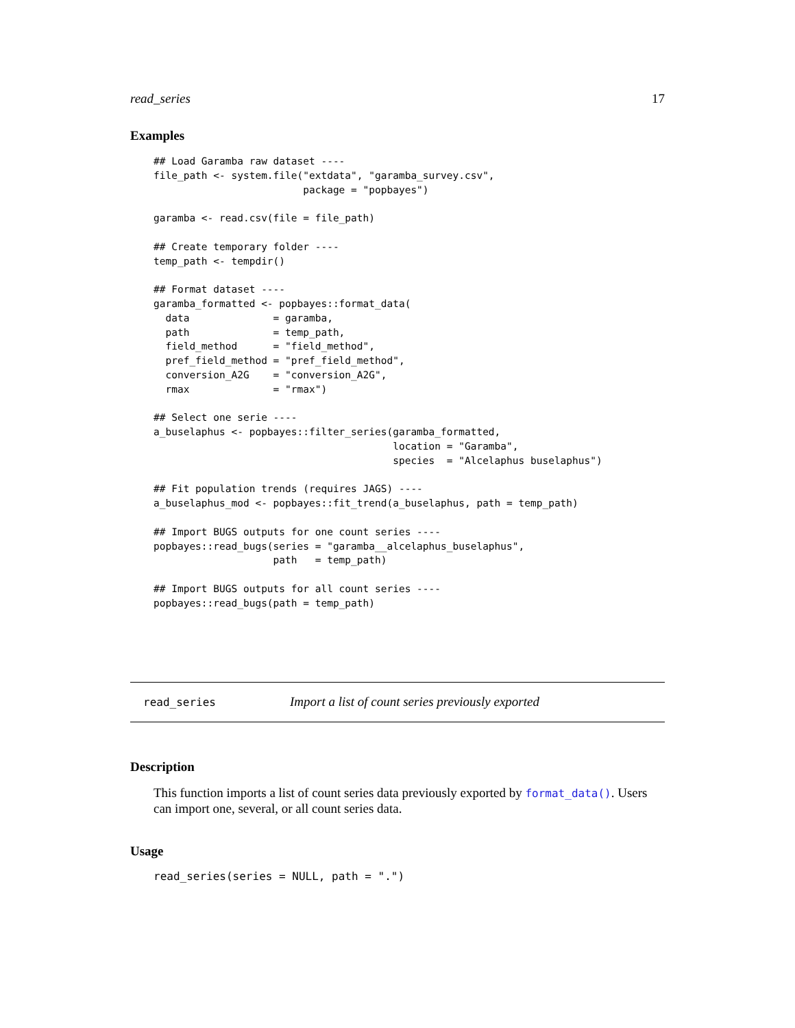read_series 17
Examples
## Load Garamba raw dataset ----
file_path <- system.file("extdata", "garamba_survey.csv",
                         package = "popbayes")

garamba <- read.csv(file = file_path)

## Create temporary folder ----
temp_path <- tempdir()

## Format dataset ----
garamba_formatted <- popbayes::format_data(
  data              = garamba,
  path              = temp_path,
  field_method      = "field_method",
  pref_field_method = "pref_field_method",
  conversion_A2G    = "conversion_A2G",
  rmax              = "rmax")

## Select one serie ----
a_buselaphus <- popbayes::filter_series(garamba_formatted,
                                        location = "Garamba",
                                        species  = "Alcelaphus buselaphus")

## Fit population trends (requires JAGS) ----
a_buselaphus_mod <- popbayes::fit_trend(a_buselaphus, path = temp_path)

## Import BUGS outputs for one count series ----
popbayes::read_bugs(series = "garamba__alcelaphus_buselaphus",
                    path   = temp_path)

## Import BUGS outputs for all count series ----
popbayes::read_bugs(path = temp_path)
read_series Import a list of count series previously exported
Description
This function imports a list of count series data previously exported by format_data(). Users can import one, several, or all count series data.
Usage
read_series(series = NULL, path = ".")